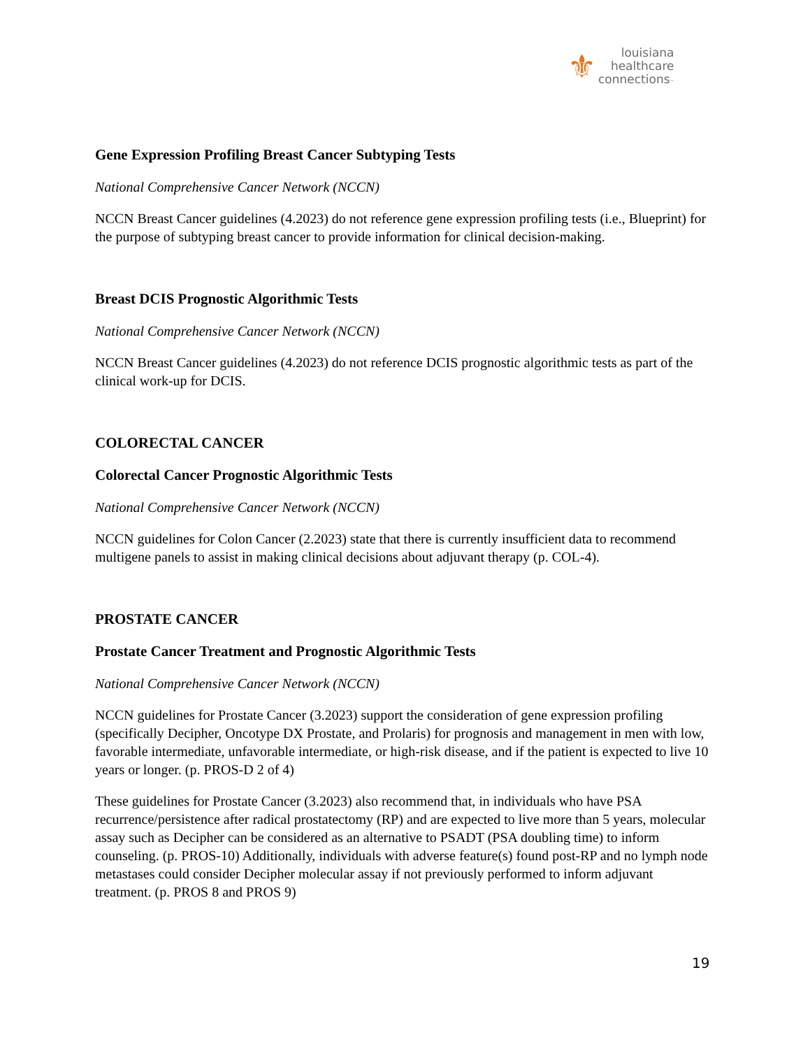⚜
louisiana
healthcare
connections™
Gene Expression Profiling Breast Cancer Subtyping Tests
National Comprehensive Cancer Network (NCCN)
NCCN Breast Cancer guidelines (4.2023) do not reference gene expression profiling tests (i.e., Blueprint) for the purpose of subtyping breast cancer to provide information for clinical decision-making.
Breast DCIS Prognostic Algorithmic Tests
National Comprehensive Cancer Network (NCCN)
NCCN Breast Cancer guidelines (4.2023) do not reference DCIS prognostic algorithmic tests as part of the clinical work-up for DCIS.
COLORECTAL CANCER
Colorectal Cancer Prognostic Algorithmic Tests
National Comprehensive Cancer Network (NCCN)
NCCN guidelines for Colon Cancer (2.2023) state that there is currently insufficient data to recommend multigene panels to assist in making clinical decisions about adjuvant therapy (p. COL-4).
PROSTATE CANCER
Prostate Cancer Treatment and Prognostic Algorithmic Tests
National Comprehensive Cancer Network (NCCN)
NCCN guidelines for Prostate Cancer (3.2023) support the consideration of gene expression profiling (specifically Decipher, Oncotype DX Prostate, and Prolaris) for prognosis and management in men with low, favorable intermediate, unfavorable intermediate, or high-risk disease, and if the patient is expected to live 10 years or longer. (p. PROS-D 2 of 4)
These guidelines for Prostate Cancer (3.2023) also recommend that, in individuals who have PSA recurrence/persistence after radical prostatectomy (RP) and are expected to live more than 5 years, molecular assay such as Decipher can be considered as an alternative to PSADT (PSA doubling time) to inform counseling. (p. PROS-10) Additionally, individuals with adverse feature(s) found post-RP and no lymph node metastases could consider Decipher molecular assay if not previously performed to inform adjuvant treatment. (p. PROS 8 and PROS 9)
19